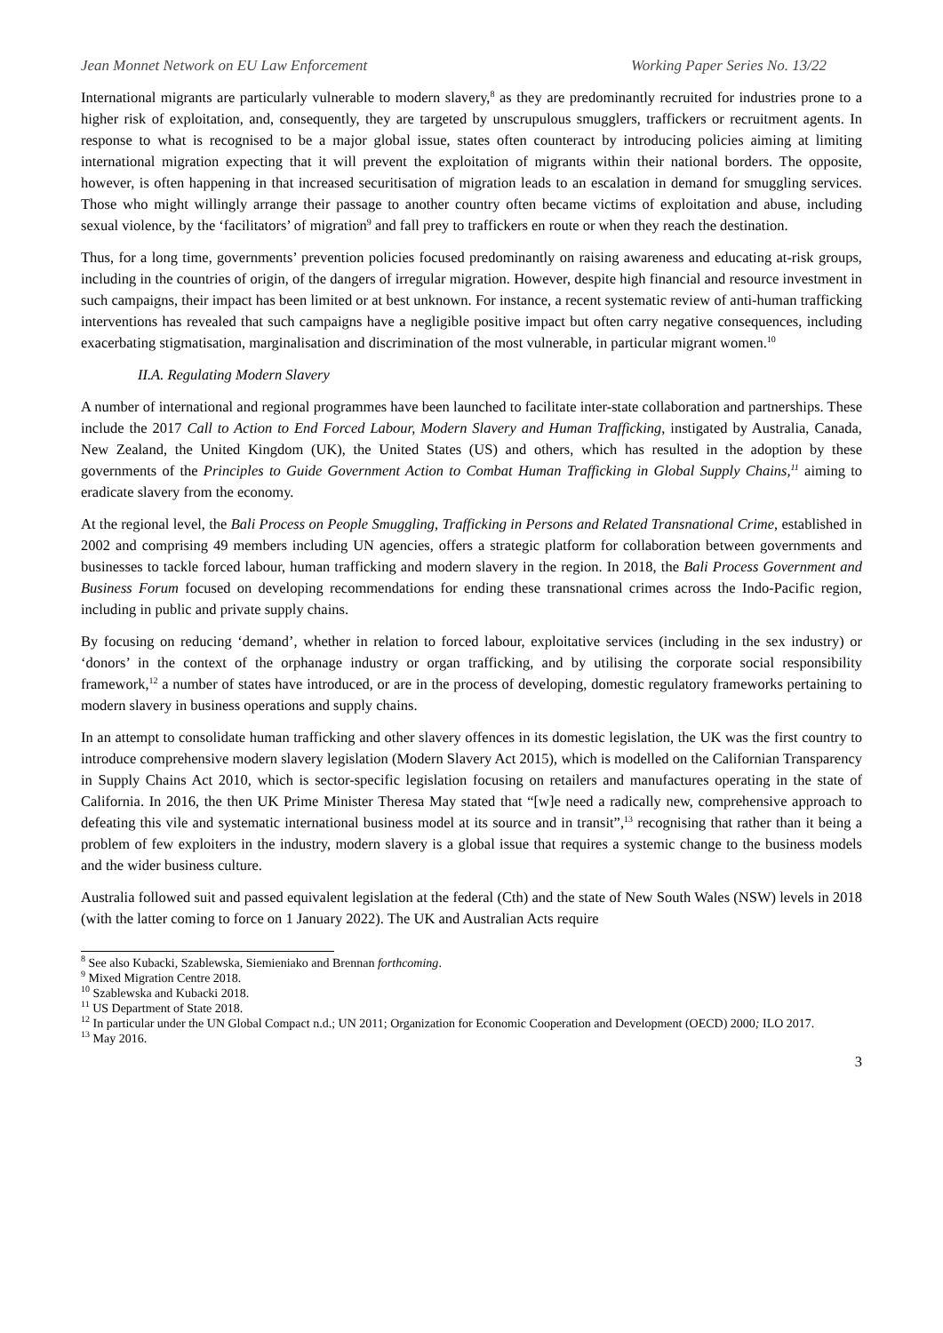Jean Monnet Network on EU Law Enforcement Working Paper Series No. 13/22
International migrants are particularly vulnerable to modern slavery,<sup>8</sup> as they are predominantly recruited for industries prone to a higher risk of exploitation, and, consequently, they are targeted by unscrupulous smugglers, traffickers or recruitment agents. In response to what is recognised to be a major global issue, states often counteract by introducing policies aiming at limiting international migration expecting that it will prevent the exploitation of migrants within their national borders. The opposite, however, is often happening in that increased securitisation of migration leads to an escalation in demand for smuggling services. Those who might willingly arrange their passage to another country often became victims of exploitation and abuse, including sexual violence, by the ‘facilitators’ of migration<sup>9</sup> and fall prey to traffickers en route or when they reach the destination.
Thus, for a long time, governments’ prevention policies focused predominantly on raising awareness and educating at-risk groups, including in the countries of origin, of the dangers of irregular migration. However, despite high financial and resource investment in such campaigns, their impact has been limited or at best unknown. For instance, a recent systematic review of anti-human trafficking interventions has revealed that such campaigns have a negligible positive impact but often carry negative consequences, including exacerbating stigmatisation, marginalisation and discrimination of the most vulnerable, in particular migrant women.<sup>10</sup>
II.A. Regulating Modern Slavery
A number of international and regional programmes have been launched to facilitate inter-state collaboration and partnerships. These include the 2017 Call to Action to End Forced Labour, Modern Slavery and Human Trafficking, instigated by Australia, Canada, New Zealand, the United Kingdom (UK), the United States (US) and others, which has resulted in the adoption by these governments of the Principles to Guide Government Action to Combat Human Trafficking in Global Supply Chains,<sup>11</sup> aiming to eradicate slavery from the economy.
At the regional level, the Bali Process on People Smuggling, Trafficking in Persons and Related Transnational Crime, established in 2002 and comprising 49 members including UN agencies, offers a strategic platform for collaboration between governments and businesses to tackle forced labour, human trafficking and modern slavery in the region. In 2018, the Bali Process Government and Business Forum focused on developing recommendations for ending these transnational crimes across the Indo-Pacific region, including in public and private supply chains.
By focusing on reducing ‘demand’, whether in relation to forced labour, exploitative services (including in the sex industry) or ‘donors’ in the context of the orphanage industry or organ trafficking, and by utilising the corporate social responsibility framework,<sup>12</sup> a number of states have introduced, or are in the process of developing, domestic regulatory frameworks pertaining to modern slavery in business operations and supply chains.
In an attempt to consolidate human trafficking and other slavery offences in its domestic legislation, the UK was the first country to introduce comprehensive modern slavery legislation (Modern Slavery Act 2015), which is modelled on the Californian Transparency in Supply Chains Act 2010, which is sector-specific legislation focusing on retailers and manufactures operating in the state of California. In 2016, the then UK Prime Minister Theresa May stated that “[w]e need a radically new, comprehensive approach to defeating this vile and systematic international business model at its source and in transit”,<sup>13</sup> recognising that rather than it being a problem of few exploiters in the industry, modern slavery is a global issue that requires a systemic change to the business models and the wider business culture.
Australia followed suit and passed equivalent legislation at the federal (Cth) and the state of New South Wales (NSW) levels in 2018 (with the latter coming to force on 1 January 2022). The UK and Australian Acts require
<sup>8</sup> See also Kubacki, Szablewska, Siemieniako and Brennan forthcoming.
<sup>9</sup> Mixed Migration Centre 2018.
<sup>10</sup> Szablewska and Kubacki 2018.
<sup>11</sup> US Department of State 2018.
<sup>12</sup> In particular under the UN Global Compact n.d.; UN 2011; Organization for Economic Cooperation and Development (OECD) 2000; ILO 2017.
<sup>13</sup> May 2016.
3